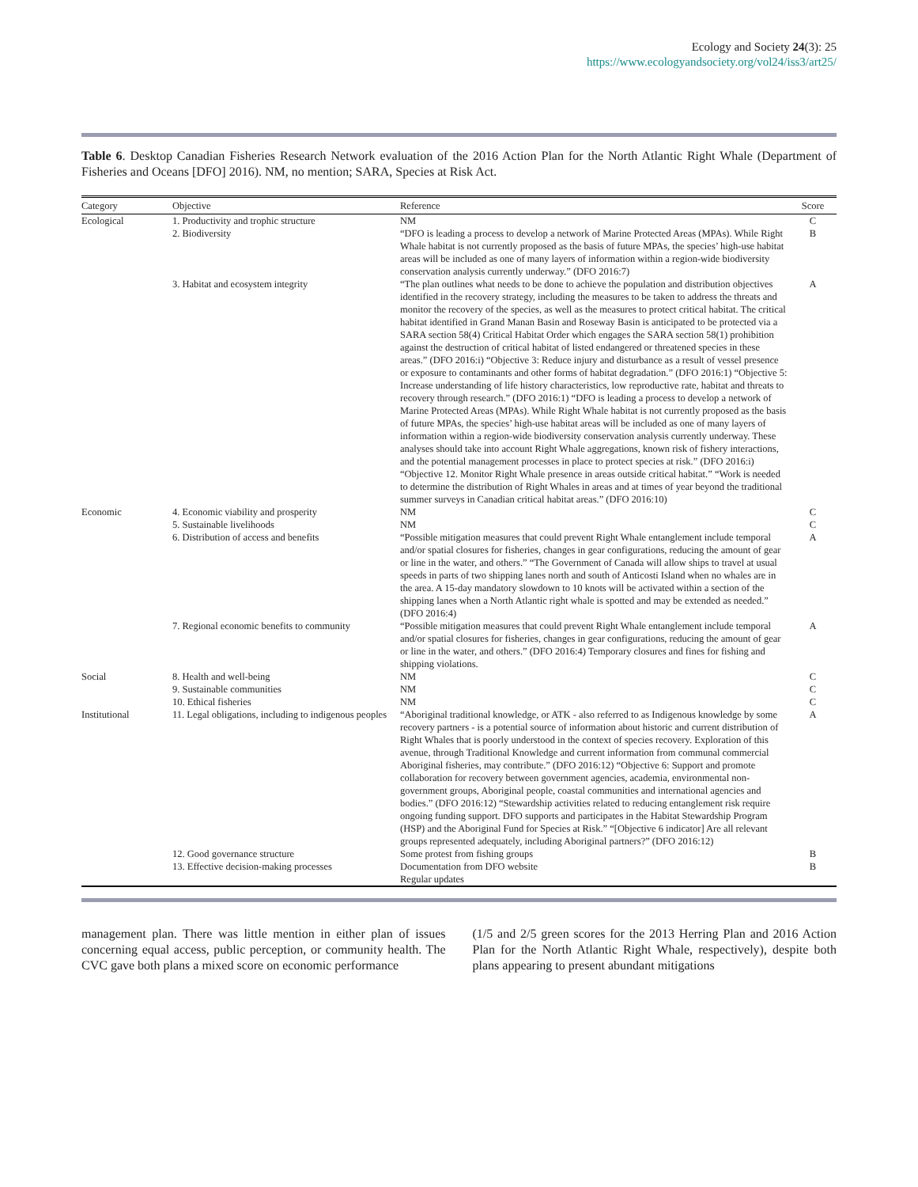Ecology and Society 24(3): 25
https://www.ecologyandsociety.org/vol24/iss3/art25/
Table 6. Desktop Canadian Fisheries Research Network evaluation of the 2016 Action Plan for the North Atlantic Right Whale (Department of Fisheries and Oceans [DFO] 2016). NM, no mention; SARA, Species at Risk Act.
| Category | Objective | Reference | Score |
| --- | --- | --- | --- |
| Ecological | 1. Productivity and trophic structure | NM | C |
| | 2. Biodiversity | “DFO is leading a process to develop a network of Marine Protected Areas (MPAs). While Right Whale habitat is not currently proposed as the basis of future MPAs, the species’ high-use habitat areas will be included as one of many layers of information within a region-wide biodiversity conservation analysis currently underway.” (DFO 2016:7) | B |
| | 3. Habitat and ecosystem integrity | “The plan outlines what needs to be done to achieve the population and distribution objectives identified in the recovery strategy, including the measures to be taken to address the threats and monitor the recovery of the species, as well as the measures to protect critical habitat. The critical habitat identified in Grand Manan Basin and Roseway Basin is anticipated to be protected via a SARA section 58(4) Critical Habitat Order which engages the SARA section 58(1) prohibition against the destruction of critical habitat of listed endangered or threatened species in these areas.” (DFO 2016:i) “Objective 3: Reduce injury and disturbance as a result of vessel presence or exposure to contaminants and other forms of habitat degradation.” (DFO 2016:1) “Objective 5: Increase understanding of life history characteristics, low reproductive rate, habitat and threats to recovery through research.” (DFO 2016:1) “DFO is leading a process to develop a network of Marine Protected Areas (MPAs). While Right Whale habitat is not currently proposed as the basis of future MPAs, the species’ high-use habitat areas will be included as one of many layers of information within a region-wide biodiversity conservation analysis currently underway. These analyses should take into account Right Whale aggregations, known risk of fishery interactions, and the potential management processes in place to protect species at risk.” (DFO 2016:i) “Objective 12. Monitor Right Whale presence in areas outside critical habitat.” “Work is needed to determine the distribution of Right Whales in areas and at times of year beyond the traditional summer surveys in Canadian critical habitat areas.” (DFO 2016:10) | A |
| Economic | 4. Economic viability and prosperity | NM | C |
| | 5. Sustainable livelihoods | NM | C |
| | 6. Distribution of access and benefits | “Possible mitigation measures that could prevent Right Whale entanglement include temporal and/or spatial closures for fisheries, changes in gear configurations, reducing the amount of gear or line in the water, and others.” “The Government of Canada will allow ships to travel at usual speeds in parts of two shipping lanes north and south of Anticosti Island when no whales are in the area. A 15-day mandatory slowdown to 10 knots will be activated within a section of the shipping lanes when a North Atlantic right whale is spotted and may be extended as needed.” (DFO 2016:4) | A |
| | 7. Regional economic benefits to community | “Possible mitigation measures that could prevent Right Whale entanglement include temporal and/or spatial closures for fisheries, changes in gear configurations, reducing the amount of gear or line in the water, and others.” (DFO 2016:4) Temporary closures and fines for fishing and shipping violations. | A |
| Social | 8. Health and well-being | NM | C |
| | 9. Sustainable communities | NM | C |
| | 10. Ethical fisheries | NM | C |
| Institutional | 11. Legal obligations, including to indigenous peoples | “Aboriginal traditional knowledge, or ATK - also referred to as Indigenous knowledge by some recovery partners - is a potential source of information about historic and current distribution of Right Whales that is poorly understood in the context of species recovery. Exploration of this avenue, through Traditional Knowledge and current information from communal commercial Aboriginal fisheries, may contribute.” (DFO 2016:12) “Objective 6: Support and promote collaboration for recovery between government agencies, academia, environmental non-government groups, Aboriginal people, coastal communities and international agencies and bodies.” (DFO 2016:12) “Stewardship activities related to reducing entanglement risk require ongoing funding support. DFO supports and participates in the Habitat Stewardship Program (HSP) and the Aboriginal Fund for Species at Risk.” “[Objective 6 indicator] Are all relevant groups represented adequately, including Aboriginal partners?” (DFO 2016:12) | A |
| | 12. Good governance structure | Some protest from fishing groups | B |
| | 13. Effective decision-making processes | Documentation from DFO website Regular updates | B |
management plan. There was little mention in either plan of issues concerning equal access, public perception, or community health. The CVC gave both plans a mixed score on economic performance
(1/5 and 2/5 green scores for the 2013 Herring Plan and 2016 Action Plan for the North Atlantic Right Whale, respectively), despite both plans appearing to present abundant mitigations